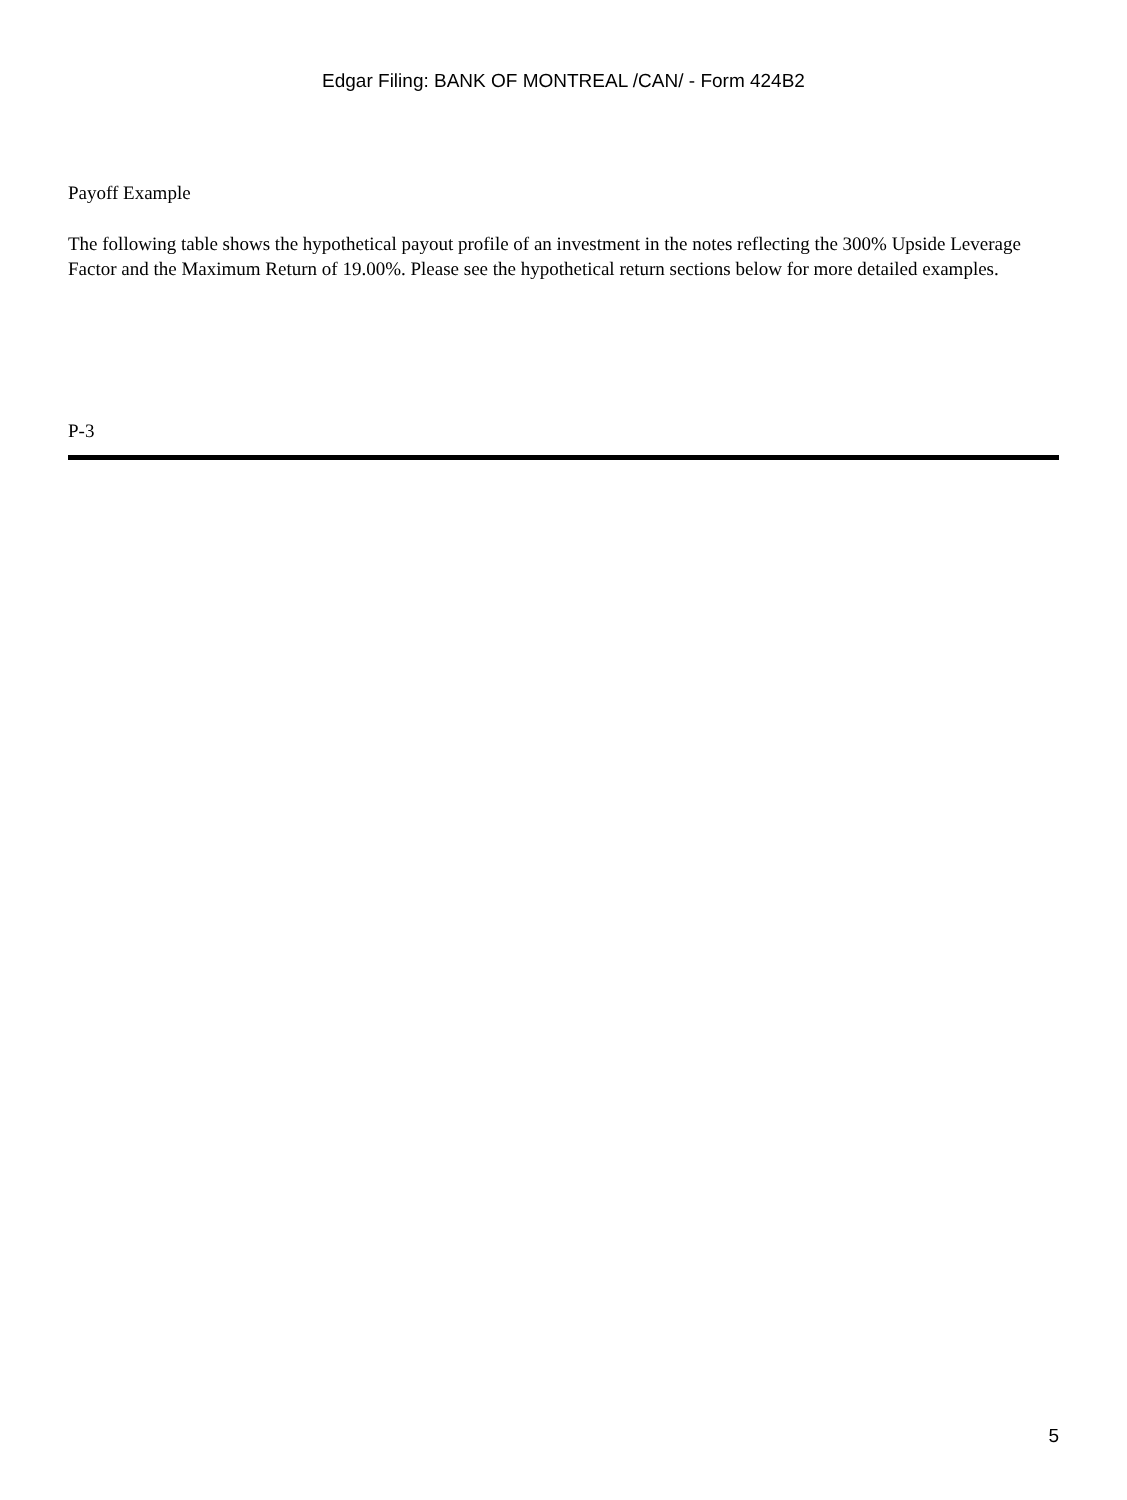Edgar Filing: BANK OF MONTREAL /CAN/ - Form 424B2
Payoff Example
The following table shows the hypothetical payout profile of an investment in the notes reflecting the 300% Upside Leverage Factor and the Maximum Return of 19.00%. Please see the hypothetical return sections below for more detailed examples.
P-3
5